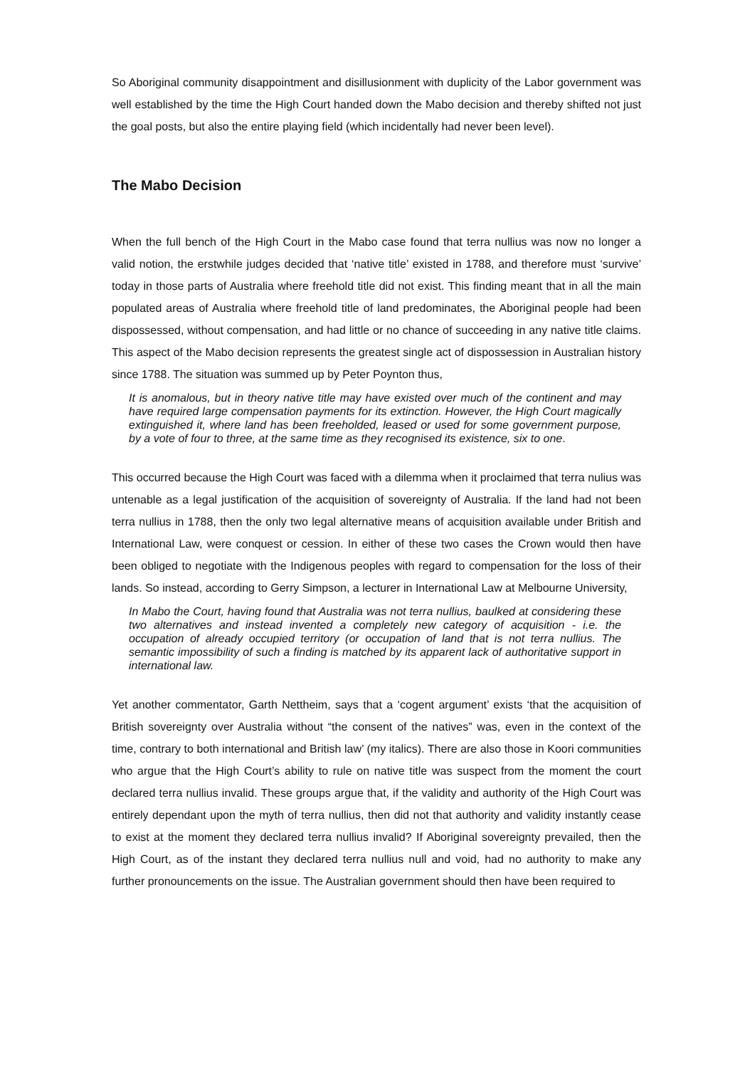So Aboriginal community disappointment and disillusionment with duplicity of the Labor government was well established by the time the High Court handed down the Mabo decision and thereby shifted not just the goal posts, but also the entire playing field (which incidentally had never been level).
The Mabo Decision
When the full bench of the High Court in the Mabo case found that terra nullius was now no longer a valid notion, the erstwhile judges decided that ‘native title’ existed in 1788, and therefore must ‘survive’ today in those parts of Australia where freehold title did not exist. This finding meant that in all the main populated areas of Australia where freehold title of land predominates, the Aboriginal people had been dispossessed, without compensation, and had little or no chance of succeeding in any native title claims. This aspect of the Mabo decision represents the greatest single act of dispossession in Australian history since 1788. The situation was summed up by Peter Poynton thus,
It is anomalous, but in theory native title may have existed over much of the continent and may have required large compensation payments for its extinction. However, the High Court magically extinguished it, where land has been freeholded, leased or used for some government purpose, by a vote of four to three, at the same time as they recognised its existence, six to one.
This occurred because the High Court was faced with a dilemma when it proclaimed that terra nulius was untenable as a legal justification of the acquisition of sovereignty of Australia. If the land had not been terra nullius in 1788, then the only two legal alternative means of acquisition available under British and International Law, were conquest or cession. In either of these two cases the Crown would then have been obliged to negotiate with the Indigenous peoples with regard to compensation for the loss of their lands. So instead, according to Gerry Simpson, a lecturer in International Law at Melbourne University,
In Mabo the Court, having found that Australia was not terra nullius, baulked at considering these two alternatives and instead invented a completely new category of acquisition - i.e. the occupation of already occupied territory (or occupation of land that is not terra nullius. The semantic impossibility of such a finding is matched by its apparent lack of authoritative support in international law.
Yet another commentator, Garth Nettheim, says that a ‘cogent argument’ exists ‘that the acquisition of British sovereignty over Australia without “the consent of the natives” was, even in the context of the time, contrary to both international and British law’ (my italics). There are also those in Koori communities who argue that the High Court’s ability to rule on native title was suspect from the moment the court declared terra nullius invalid. These groups argue that, if the validity and authority of the High Court was entirely dependant upon the myth of terra nullius, then did not that authority and validity instantly cease to exist at the moment they declared terra nullius invalid? If Aboriginal sovereignty prevailed, then the High Court, as of the instant they declared terra nullius null and void, had no authority to make any further pronouncements on the issue. The Australian government should then have been required to